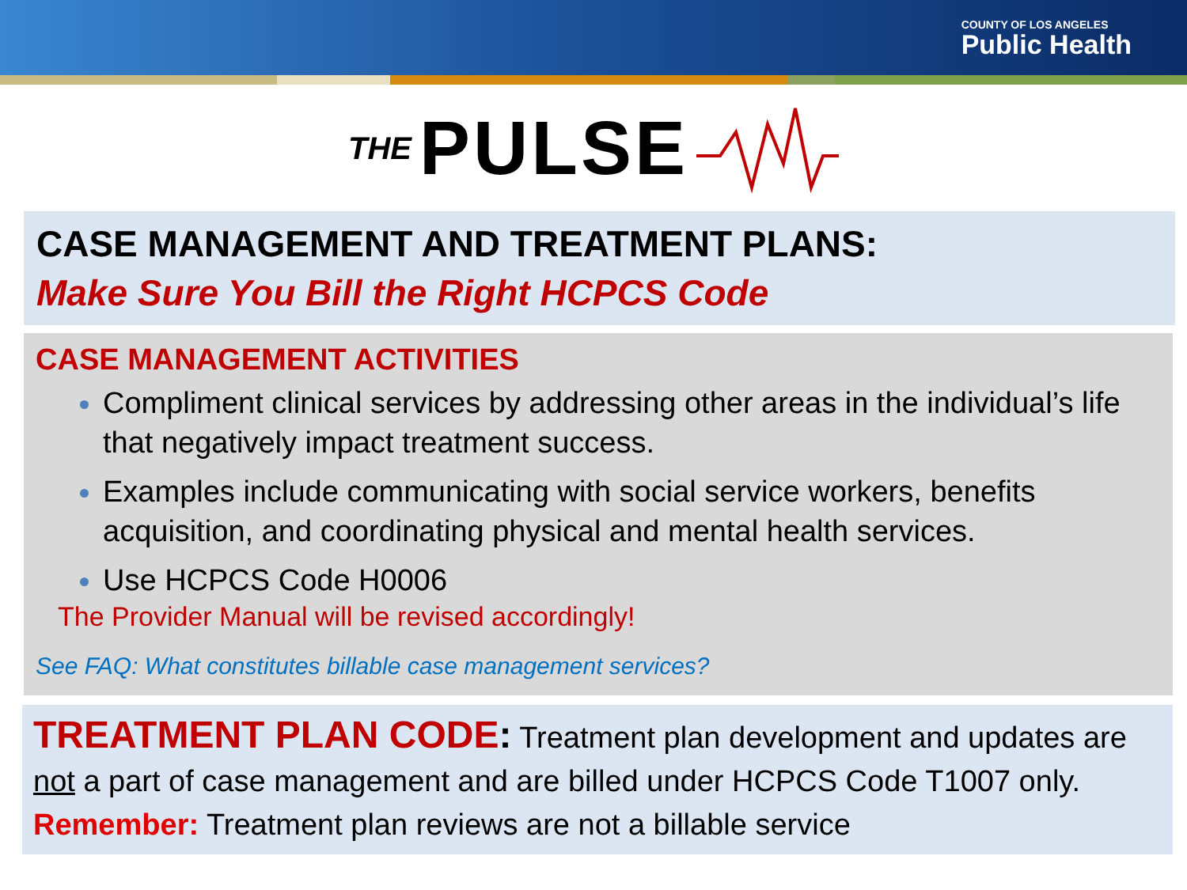COUNTY OF LOS ANGELES
Public Health
THE PULSE
CASE MANAGEMENT AND TREATMENT PLANS:
Make Sure You Bill the Right HCPCS Code
CASE MANAGEMENT ACTIVITIES
Compliment clinical services by addressing other areas in the individual’s life that negatively impact treatment success.
Examples include communicating with social service workers, benefits acquisition, and coordinating physical and mental health services.
Use HCPCS Code H0006
The Provider Manual will be revised accordingly!
See FAQ: What constitutes billable case management services?
TREATMENT PLAN CODE: Treatment plan development and updates are not a part of case management and are billed under HCPCS Code T1007 only. Remember: Treatment plan reviews are not a billable service